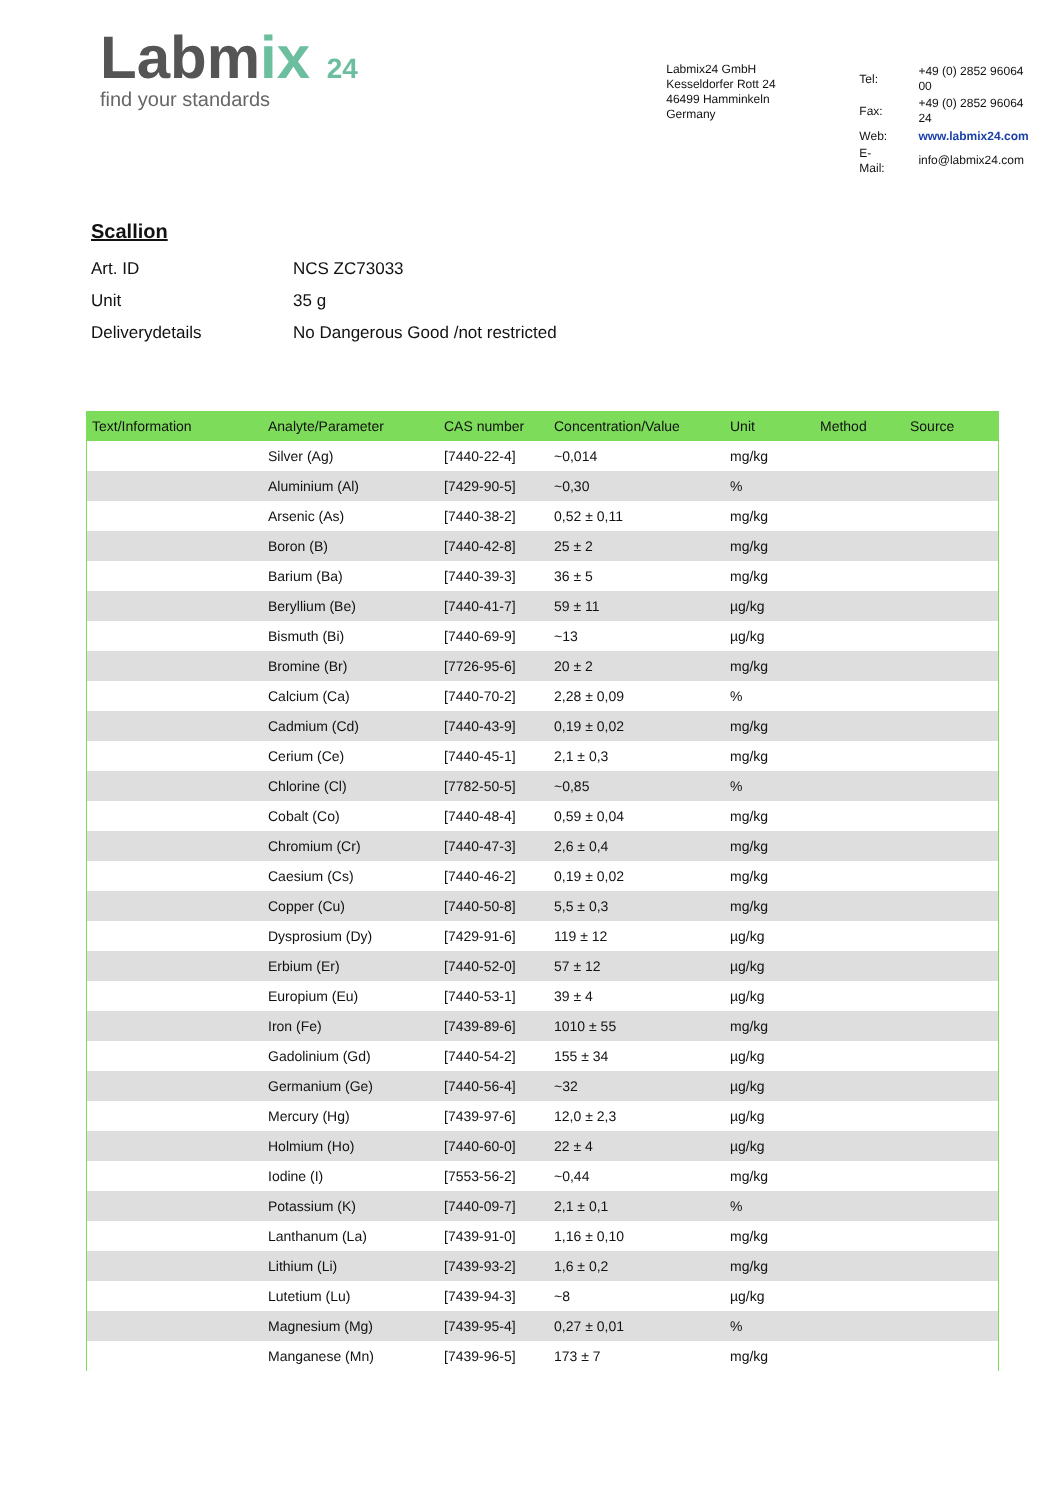Labmix 24
find your standards
Labmix24 GmbH
Kesseldorfer Rott 24
46499 Hamminkeln
Germany
| Tel: | +49 (0) 2852 96064 00 |
| Fax: | +49 (0) 2852 96064 24 |
| Web: | www.labmix24.com |
| E-Mail: | info@labmix24.com |
Scallion
| Art. ID | NCS ZC73033 |
| Unit | 35 g |
| Deliverydetails | No Dangerous Good /not restricted |
| Text/Information | Analyte/Parameter | CAS number | Concentration/Value | Unit | Method | Source |
| --- | --- | --- | --- | --- | --- | --- |
| | Silver (Ag) | [7440-22-4] | ~0,014 | mg/kg | | |
| | Aluminium (Al) | [7429-90-5] | ~0,30 | % | | |
| | Arsenic (As) | [7440-38-2] | 0,52 ± 0,11 | mg/kg | | |
| | Boron (B) | [7440-42-8] | 25 ± 2 | mg/kg | | |
| | Barium (Ba) | [7440-39-3] | 36 ± 5 | mg/kg | | |
| | Beryllium (Be) | [7440-41-7] | 59 ± 11 | µg/kg | | |
| | Bismuth (Bi) | [7440-69-9] | ~13 | µg/kg | | |
| | Bromine (Br) | [7726-95-6] | 20 ± 2 | mg/kg | | |
| | Calcium (Ca) | [7440-70-2] | 2,28 ± 0,09 | % | | |
| | Cadmium (Cd) | [7440-43-9] | 0,19 ± 0,02 | mg/kg | | |
| | Cerium (Ce) | [7440-45-1] | 2,1 ± 0,3 | mg/kg | | |
| | Chlorine (Cl) | [7782-50-5] | ~0,85 | % | | |
| | Cobalt (Co) | [7440-48-4] | 0,59 ± 0,04 | mg/kg | | |
| | Chromium (Cr) | [7440-47-3] | 2,6 ± 0,4 | mg/kg | | |
| | Caesium (Cs) | [7440-46-2] | 0,19 ± 0,02 | mg/kg | | |
| | Copper (Cu) | [7440-50-8] | 5,5 ± 0,3 | mg/kg | | |
| | Dysprosium (Dy) | [7429-91-6] | 119 ± 12 | µg/kg | | |
| | Erbium (Er) | [7440-52-0] | 57 ± 12 | µg/kg | | |
| | Europium (Eu) | [7440-53-1] | 39 ± 4 | µg/kg | | |
| | Iron (Fe) | [7439-89-6] | 1010 ± 55 | mg/kg | | |
| | Gadolinium (Gd) | [7440-54-2] | 155 ± 34 | µg/kg | | |
| | Germanium (Ge) | [7440-56-4] | ~32 | µg/kg | | |
| | Mercury (Hg) | [7439-97-6] | 12,0 ± 2,3 | µg/kg | | |
| | Holmium (Ho) | [7440-60-0] | 22 ± 4 | µg/kg | | |
| | Iodine (I) | [7553-56-2] | ~0,44 | mg/kg | | |
| | Potassium (K) | [7440-09-7] | 2,1 ± 0,1 | % | | |
| | Lanthanum (La) | [7439-91-0] | 1,16 ± 0,10 | mg/kg | | |
| | Lithium (Li) | [7439-93-2] | 1,6 ± 0,2 | mg/kg | | |
| | Lutetium (Lu) | [7439-94-3] | ~8 | µg/kg | | |
| | Magnesium (Mg) | [7439-95-4] | 0,27 ± 0,01 | % | | |
| | Manganese (Mn) | [7439-96-5] | 173 ± 7 | mg/kg | | |